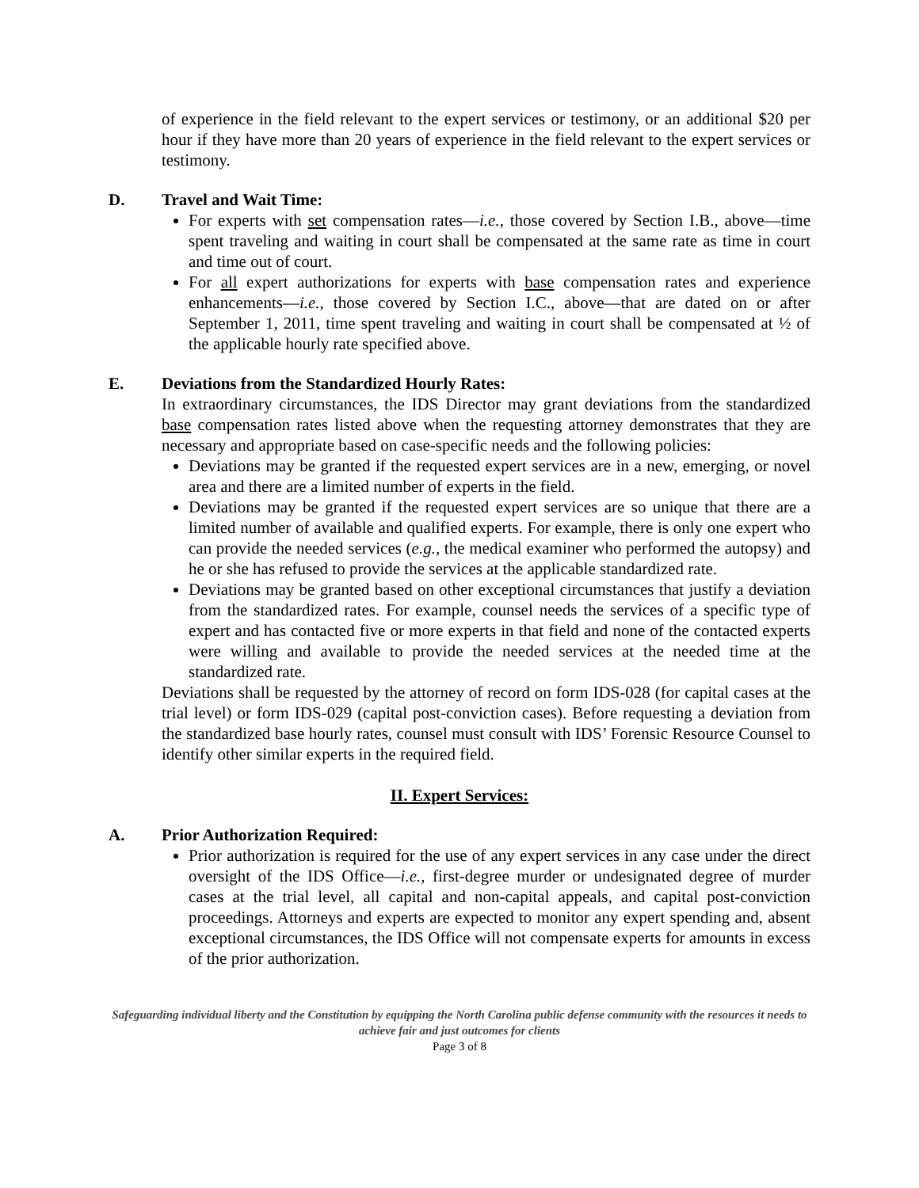of experience in the field relevant to the expert services or testimony, or an additional $20 per hour if they have more than 20 years of experience in the field relevant to the expert services or testimony.
D. Travel and Wait Time:
For experts with set compensation rates—i.e., those covered by Section I.B., above—time spent traveling and waiting in court shall be compensated at the same rate as time in court and time out of court.
For all expert authorizations for experts with base compensation rates and experience enhancements—i.e., those covered by Section I.C., above—that are dated on or after September 1, 2011, time spent traveling and waiting in court shall be compensated at ½ of the applicable hourly rate specified above.
E. Deviations from the Standardized Hourly Rates:
In extraordinary circumstances, the IDS Director may grant deviations from the standardized base compensation rates listed above when the requesting attorney demonstrates that they are necessary and appropriate based on case-specific needs and the following policies:
Deviations may be granted if the requested expert services are in a new, emerging, or novel area and there are a limited number of experts in the field.
Deviations may be granted if the requested expert services are so unique that there are a limited number of available and qualified experts. For example, there is only one expert who can provide the needed services (e.g., the medical examiner who performed the autopsy) and he or she has refused to provide the services at the applicable standardized rate.
Deviations may be granted based on other exceptional circumstances that justify a deviation from the standardized rates. For example, counsel needs the services of a specific type of expert and has contacted five or more experts in that field and none of the contacted experts were willing and available to provide the needed services at the needed time at the standardized rate.
Deviations shall be requested by the attorney of record on form IDS-028 (for capital cases at the trial level) or form IDS-029 (capital post-conviction cases). Before requesting a deviation from the standardized base hourly rates, counsel must consult with IDS’ Forensic Resource Counsel to identify other similar experts in the required field.
II. Expert Services:
A. Prior Authorization Required:
Prior authorization is required for the use of any expert services in any case under the direct oversight of the IDS Office—i.e., first-degree murder or undesignated degree of murder cases at the trial level, all capital and non-capital appeals, and capital post-conviction proceedings. Attorneys and experts are expected to monitor any expert spending and, absent exceptional circumstances, the IDS Office will not compensate experts for amounts in excess of the prior authorization.
Safeguarding individual liberty and the Constitution by equipping the North Carolina public defense community with the resources it needs to achieve fair and just outcomes for clients
Page 3 of 8